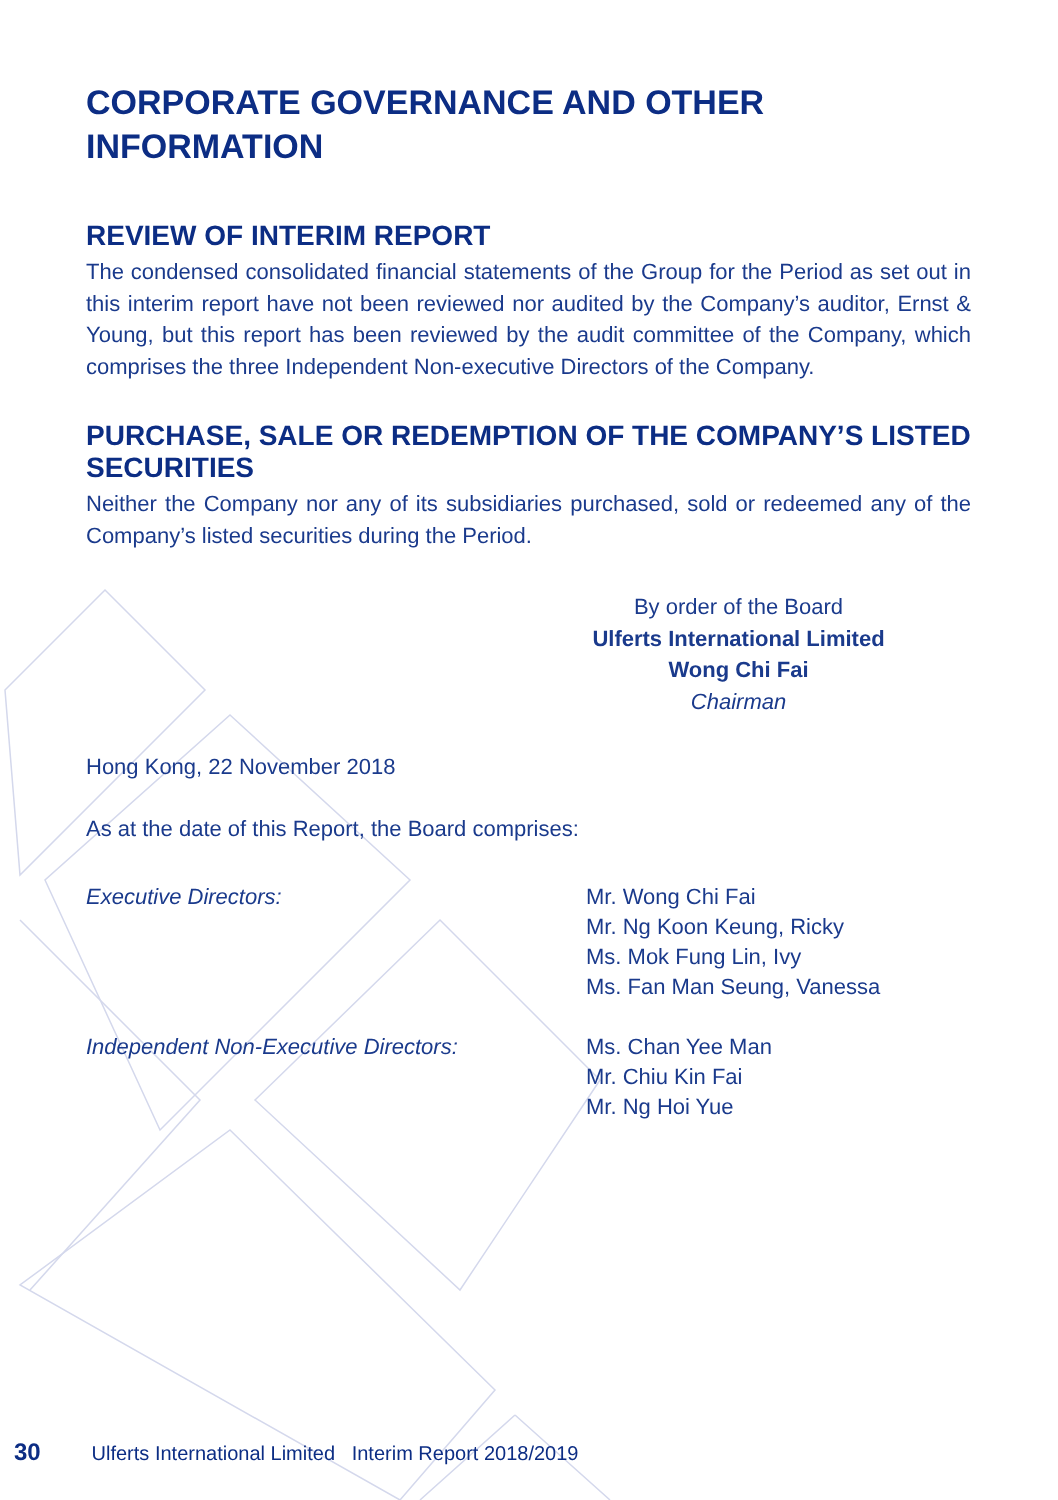CORPORATE GOVERNANCE AND OTHER INFORMATION
REVIEW OF INTERIM REPORT
The condensed consolidated financial statements of the Group for the Period as set out in this interim report have not been reviewed nor audited by the Company’s auditor, Ernst & Young, but this report has been reviewed by the audit committee of the Company, which comprises the three Independent Non-executive Directors of the Company.
PURCHASE, SALE OR REDEMPTION OF THE COMPANY’S LISTED SECURITIES
Neither the Company nor any of its subsidiaries purchased, sold or redeemed any of the Company’s listed securities during the Period.
By order of the Board
Ulferts International Limited
Wong Chi Fai
Chairman
Hong Kong, 22 November 2018
As at the date of this Report, the Board comprises:
Executive Directors: Mr. Wong Chi Fai
Mr. Ng Koon Keung, Ricky
Ms. Mok Fung Lin, Ivy
Ms. Fan Man Seung, Vanessa
Independent Non-Executive Directors: Ms. Chan Yee Man
Mr. Chiu Kin Fai
Mr. Ng Hoi Yue
30 Ulferts International Limited Interim Report 2018/2019